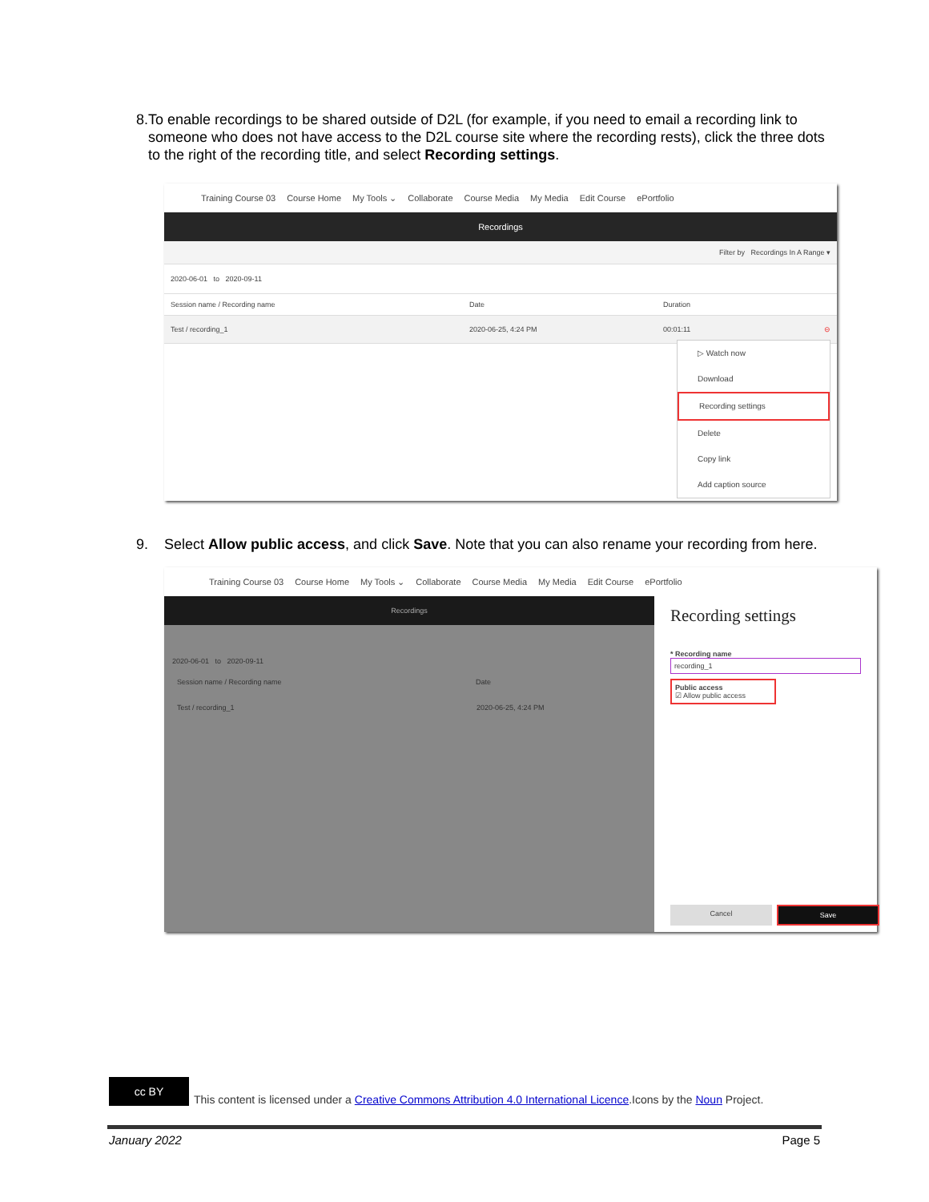8. To enable recordings to be shared outside of D2L (for example, if you need to email a recording link to someone who does not have access to the D2L course site where the recording rests), click the three dots to the right of the recording title, and select Recording settings.
Training Course 03 Course Home My Tools ⌄ Collaborate Course Media My Media Edit Course ePortfolio
Recordings
Filter by Recordings In A Range ▾
2020-06-01 to 2020-09-11
Session name / Recording name Date Duration
Test / recording_1 2020-06-25, 4:24 PM 00:01:11 ⊖
▷ Watch now
Download
Recording settings
Delete
Copy link
Add caption source
9. Select Allow public access, and click Save. Note that you can also rename your recording from here.
Training Course 03 Course Home My Tools ⌄ Collaborate Course Media My Media Edit Course ePortfolio
Recordings
2020-06-01 to 2020-09-11
Session name / Recording name Date
Test / recording_1 2020-06-25, 4:24 PM
Recording settings
* Recording name
recording_1
Public access
☑ Allow public access
Cancel Save
cc BY This content is licensed under a Creative Commons Attribution 4.0 International Licence.Icons by the Noun Project.
January 2022 Page 5